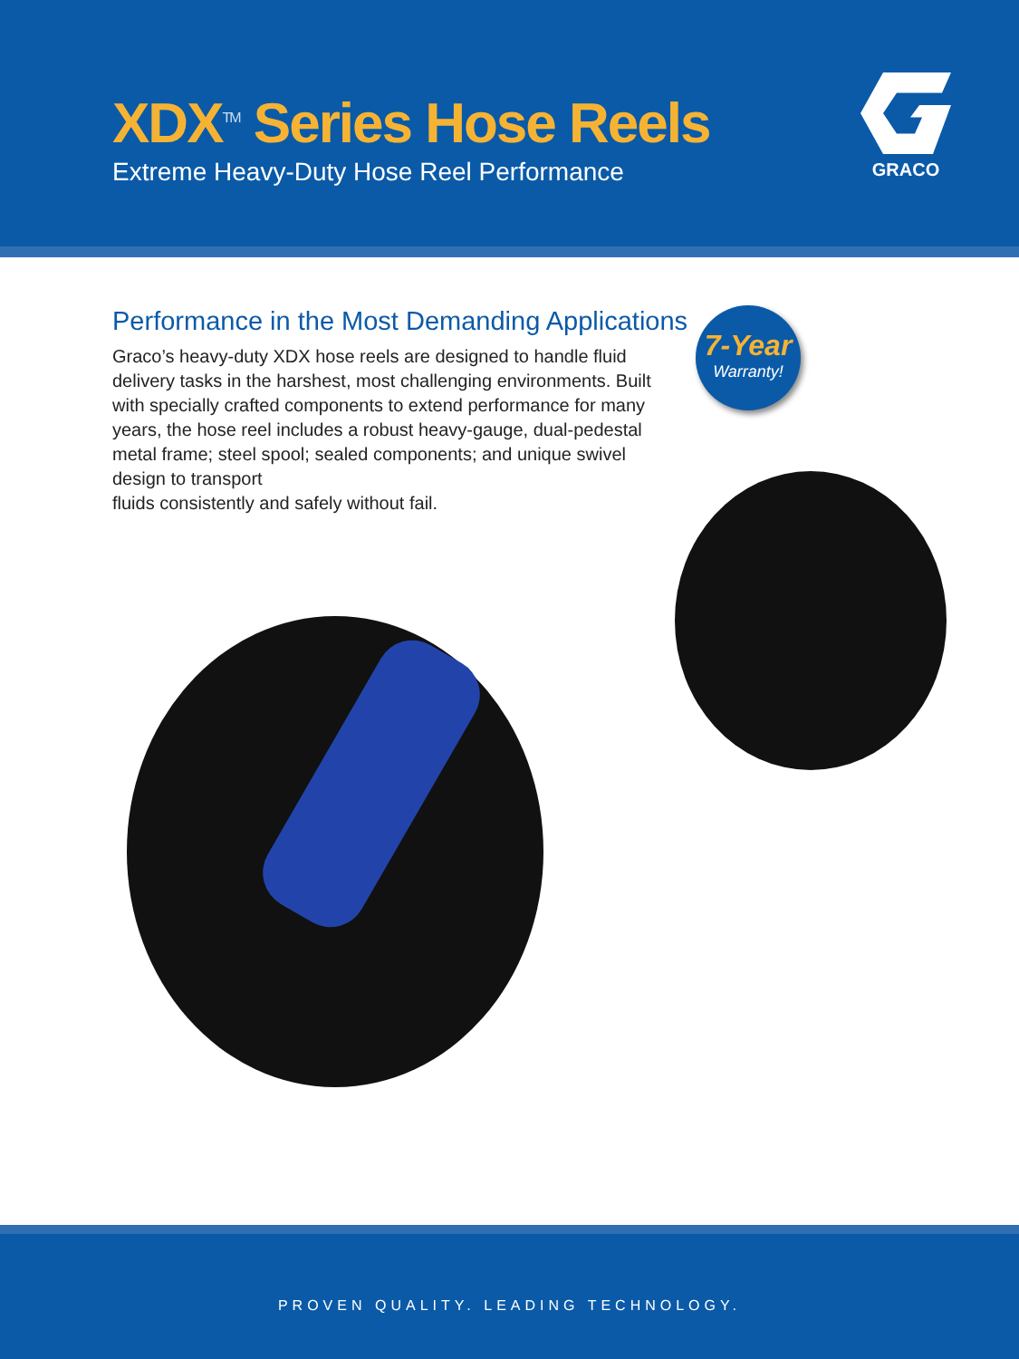XDX<sup>TM</sup> Series Hose Reels
Extreme Heavy-Duty Hose Reel Performance
GRACO
Performance in the Most Demanding Applications
Graco’s heavy-duty XDX hose reels are designed to handle fluid delivery tasks in the harshest, most challenging environments. Built with specially crafted components to extend performance for many years, the hose reel includes a robust heavy-gauge, dual-pedestal metal frame; steel spool; sealed components; and unique swivel design to transport
fluids consistently and safely without fail.
7-Year
Warranty!
PROVEN QUALITY. LEADING TECHNOLOGY.